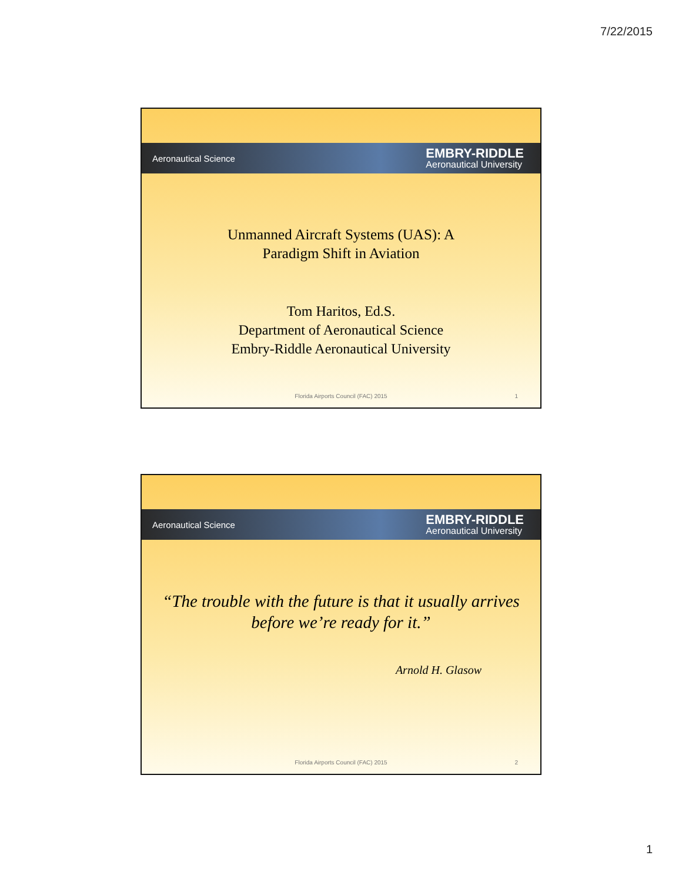7/22/2015
Aeronautical Science
EMBRY-RIDDLE
Aeronautical University
Unmanned Aircraft Systems (UAS): A
Paradigm Shift in Aviation
Tom Haritos, Ed.S.
Department of Aeronautical Science
Embry-Riddle Aeronautical University
Florida Airports Council (FAC) 2015
1
Aeronautical Science
EMBRY-RIDDLE
Aeronautical University
“The trouble with the future is that it usually arrives
before we’re ready for it.”
Arnold H. Glasow
Florida Airports Council (FAC) 2015
2
1